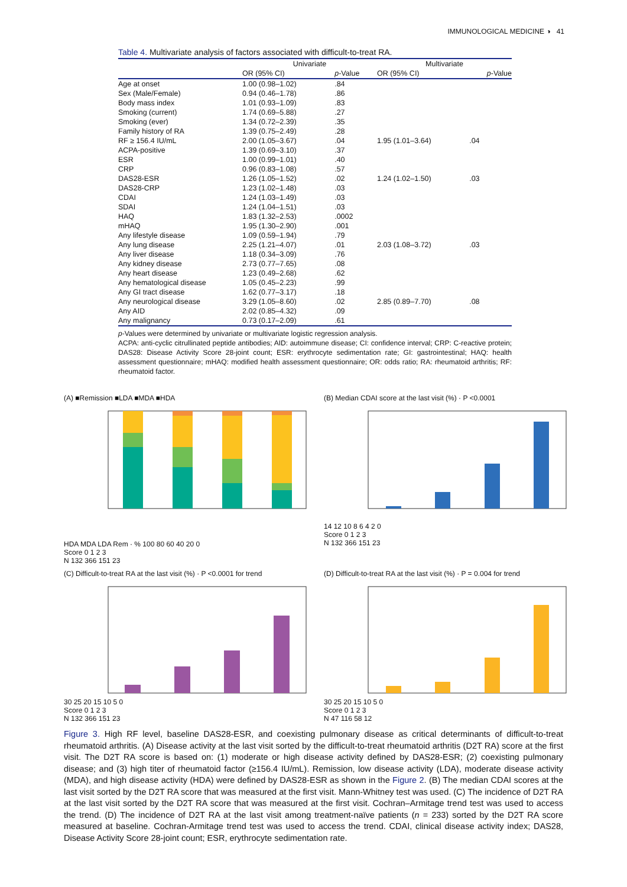IMMUNOLOGICAL MEDICINE ◑ 41
Table 4. Multivariate analysis of factors associated with difficult-to-treat RA.
| | Univariate | | Multivariate | |
| --- | --- | --- | --- | --- |
| | OR (95% CI) | p -Value | OR (95% CI) | p -Value |
| Age at onset | 1.00 (0.98–1.02) | .84 | | |
| Sex (Male/Female) | 0.94 (0.46–1.78) | .86 | | |
| Body mass index | 1.01 (0.93–1.09) | .83 | | |
| Smoking (current) | 1.74 (0.69–5.88) | .27 | | |
| Smoking (ever) | 1.34 (0.72–2.39) | .35 | | |
| Family history of RA | 1.39 (0.75–2.49) | .28 | | |
| RF ≥ 156.4 IU/mL | 2.00 (1.05–3.67) | .04 | 1.95 (1.01–3.64) | .04 |
| ACPA-positive | 1.39 (0.69–3.10) | .37 | | |
| ESR | 1.00 (0.99–1.01) | .40 | | |
| CRP | 0.96 (0.83–1.08) | .57 | | |
| DAS28-ESR | 1.26 (1.05–1.52) | .02 | 1.24 (1.02–1.50) | .03 |
| DAS28-CRP | 1.23 (1.02–1.48) | .03 | | |
| CDAI | 1.24 (1.03–1.49) | .03 | | |
| SDAI | 1.24 (1.04–1.51) | .03 | | |
| HAQ | 1.83 (1.32–2.53) | .0002 | | |
| mHAQ | 1.95 (1.30–2.90) | .001 | | |
| Any lifestyle disease | 1.09 (0.59–1.94) | .79 | | |
| Any lung disease | 2.25 (1.21–4.07) | .01 | 2.03 (1.08–3.72) | .03 |
| Any liver disease | 1.18 (0.34–3.09) | .76 | | |
| Any kidney disease | 2.73 (0.77–7.65) | .08 | | |
| Any heart disease | 1.23 (0.49–2.68) | .62 | | |
| Any hematological disease | 1.05 (0.45–2.23) | .99 | | |
| Any GI tract disease | 1.62 (0.77–3.17) | .18 | | |
| Any neurological disease | 3.29 (1.05–8.60) | .02 | 2.85 (0.89–7.70) | .08 |
| Any AID | 2.02 (0.85–4.32) | .09 | | |
| Any malignancy | 0.73 (0.17–2.09) | .61 | | |
p-Values were determined by univariate or multivariate logistic regression analysis.
ACPA: anti-cyclic citrullinated peptide antibodies; AID: autoimmune disease; CI: confidence interval; CRP: C-reactive protein; DAS28: Disease Activity Score 28-joint count; ESR: erythrocyte sedimentation rate; GI: gastrointestinal; HAQ: health assessment questionnaire; mHAQ: modified health assessment questionnaire; OR: odds ratio; RA: rheumatoid arthritis; RF: rheumatoid factor.
(A) ■Remission ■LDA ■MDA ■HDA
HDA MDA LDA Rem · % 100 80 60 40 20 0
Score 0 1 2 3
N 132 366 151 23
(B) Median CDAI score at the last visit (%) · P <0.0001
14 12 10 8 6 4 2 0
Score 0 1 2 3
N 132 366 151 23
(C) Difficult-to-treat RA at the last visit (%) · P <0.0001 for trend
30 25 20 15 10 5 0
Score 0 1 2 3
N 132 366 151 23
(D) Difficult-to-treat RA at the last visit (%) · P = 0.004 for trend
30 25 20 15 10 5 0
Score 0 1 2 3
N 47 116 58 12
Figure 3. High RF level, baseline DAS28-ESR, and coexisting pulmonary disease as critical determinants of difficult-to-treat rheumatoid arthritis. (A) Disease activity at the last visit sorted by the difficult-to-treat rheumatoid arthritis (D2T RA) score at the first visit. The D2T RA score is based on: (1) moderate or high disease activity defined by DAS28-ESR; (2) coexisting pulmonary disease; and (3) high titer of rheumatoid factor (≥156.4 IU/mL). Remission, low disease activity (LDA), moderate disease activity (MDA), and high disease activity (HDA) were defined by DAS28-ESR as shown in the Figure 2. (B) The median CDAI scores at the last visit sorted by the D2T RA score that was measured at the first visit. Mann-Whitney test was used. (C) The incidence of D2T RA at the last visit sorted by the D2T RA score that was measured at the first visit. Cochran–Armitage trend test was used to access the trend. (D) The incidence of D2T RA at the last visit among treatment-naïve patients (n = 233) sorted by the D2T RA score measured at baseline. Cochran-Armitage trend test was used to access the trend. CDAI, clinical disease activity index; DAS28, Disease Activity Score 28-joint count; ESR, erythrocyte sedimentation rate.